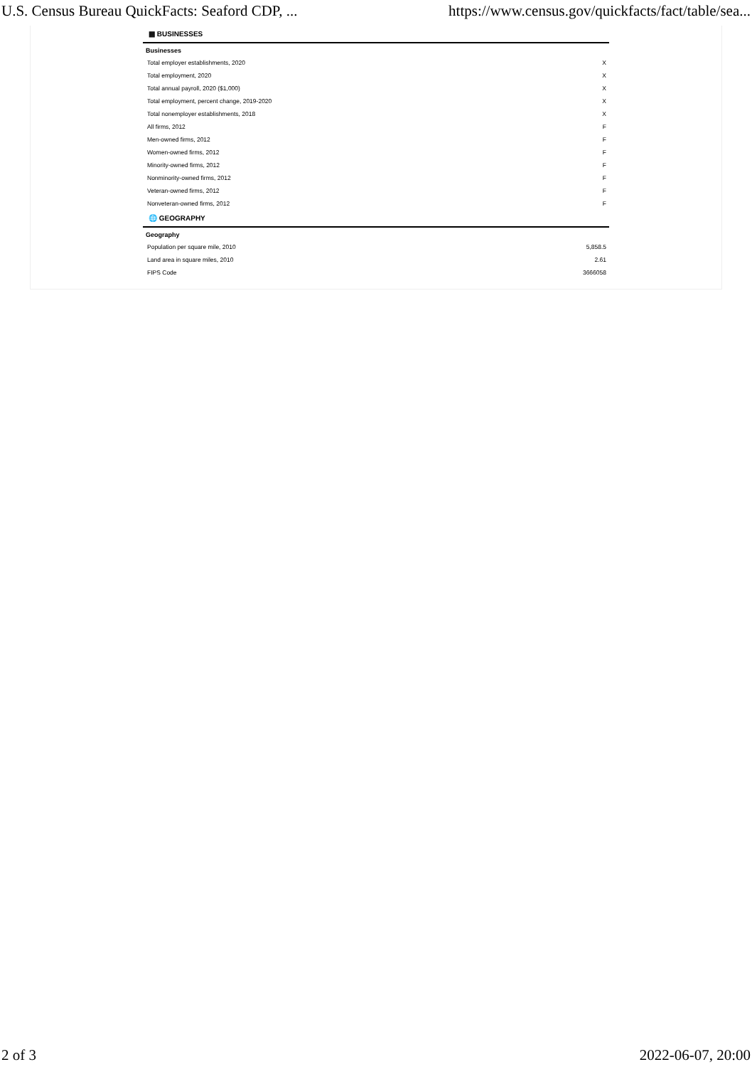U.S. Census Bureau QuickFacts: Seaford CDP, ... https://www.census.gov/quickfacts/fact/table/sea...
▩ BUSINESSES
| Businesses | |
| --- | --- |
| Total employer establishments, 2020 | X |
| Total employment, 2020 | X |
| Total annual payroll, 2020 ($1,000) | X |
| Total employment, percent change, 2019-2020 | X |
| Total nonemployer establishments, 2018 | X |
| All firms, 2012 | F |
| Men-owned firms, 2012 | F |
| Women-owned firms, 2012 | F |
| Minority-owned firms, 2012 | F |
| Nonminority-owned firms, 2012 | F |
| Veteran-owned firms, 2012 | F |
| Nonveteran-owned firms, 2012 | F |
🌐 GEOGRAPHY
| Geography | |
| --- | --- |
| Population per square mile, 2010 | 5,858.5 |
| Land area in square miles, 2010 | 2.61 |
| FIPS Code | 3666058 |
2 of 3 2022-06-07, 20:00